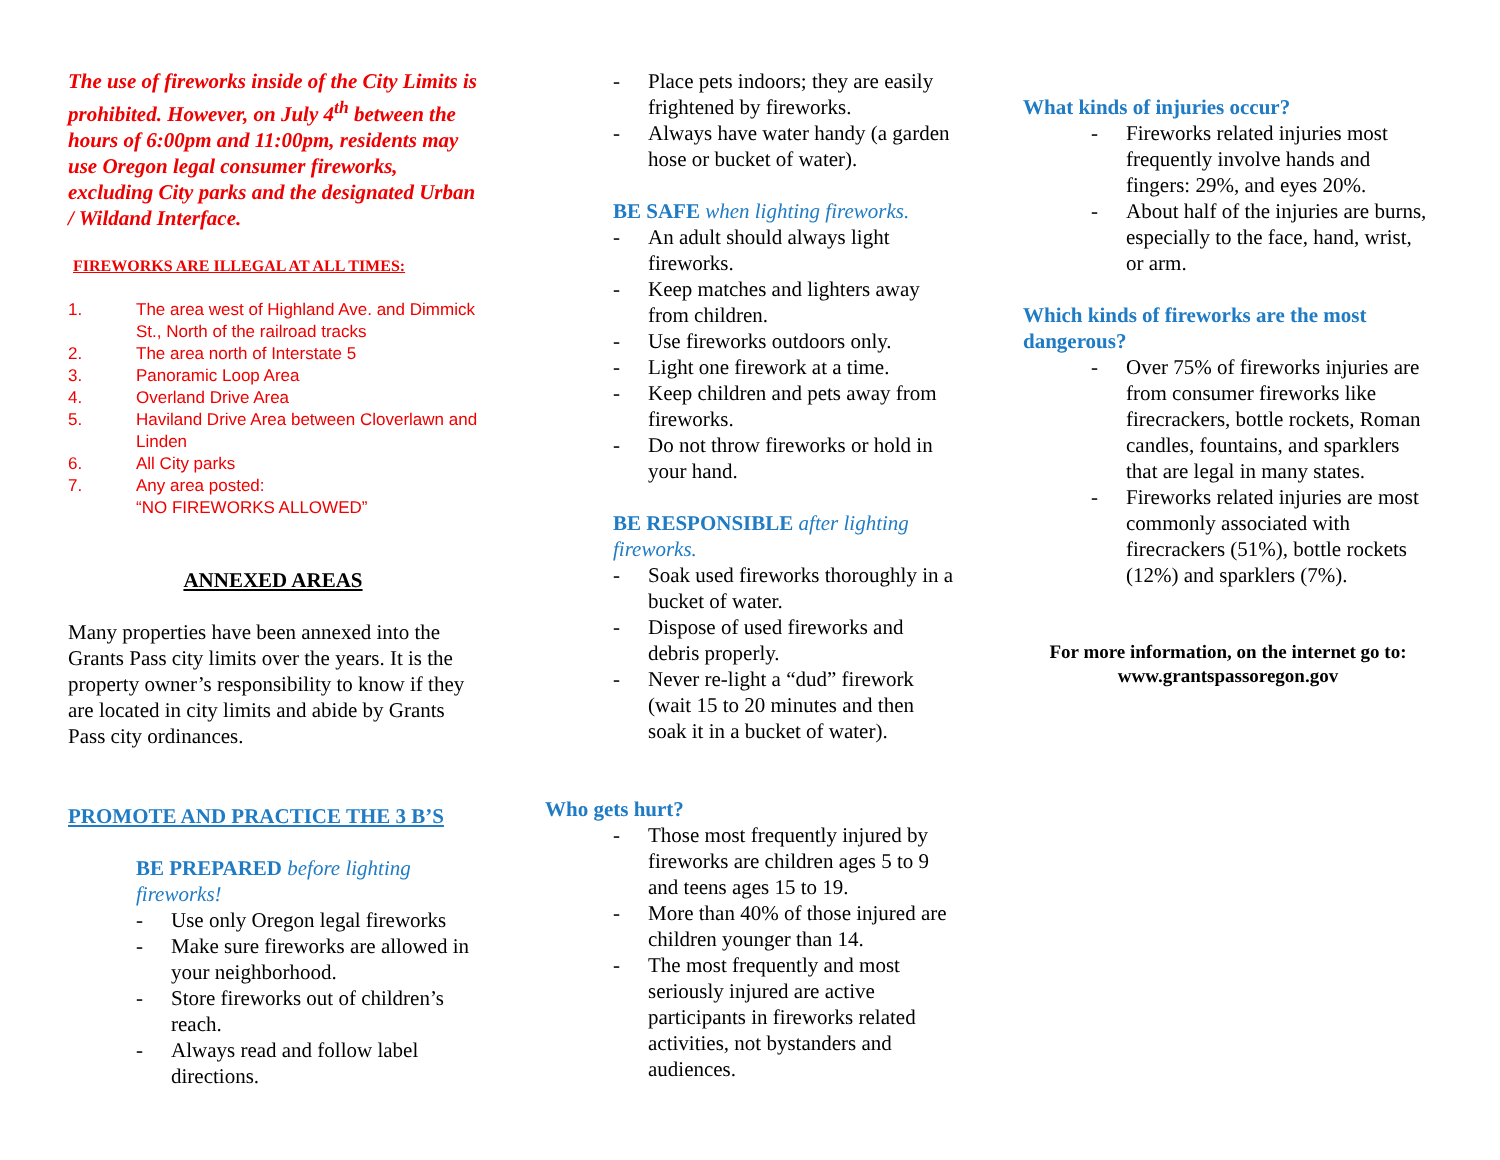The use of fireworks inside of the City Limits is prohibited. However, on July 4<sup>th</sup> between the hours of 6:00pm and 11:00pm, residents may use Oregon legal consumer fireworks, excluding City parks and the designated Urban / Wildand Interface.
FIREWORKS ARE ILLEGAL AT ALL TIMES:
1. The area west of Highland Ave. and Dimmick St., North of the railroad tracks
2. The area north of Interstate 5
3. Panoramic Loop Area
4. Overland Drive Area
5. Haviland Drive Area between Cloverlawn and Linden
6. All City parks
7. Any area posted:
“NO FIREWORKS ALLOWED”
ANNEXED AREAS
Many properties have been annexed into the Grants Pass city limits over the years. It is the property owner’s responsibility to know if they are located in city limits and abide by Grants Pass city ordinances.
PROMOTE AND PRACTICE THE 3 B’S
BE PREPARED before lighting fireworks!
- Use only Oregon legal fireworks
- Make sure fireworks are allowed in your neighborhood.
- Store fireworks out of children’s reach.
- Always read and follow label directions.
- Place pets indoors; they are easily frightened by fireworks.
- Always have water handy (a garden hose or bucket of water).
BE SAFE when lighting fireworks.
- An adult should always light fireworks.
- Keep matches and lighters away from children.
- Use fireworks outdoors only.
- Light one firework at a time.
- Keep children and pets away from fireworks.
- Do not throw fireworks or hold in your hand.
BE RESPONSIBLE after lighting fireworks.
- Soak used fireworks thoroughly in a bucket of water.
- Dispose of used fireworks and debris properly.
- Never re-light a “dud” firework (wait 15 to 20 minutes and then soak it in a bucket of water).
Who gets hurt?
- Those most frequently injured by fireworks are children ages 5 to 9 and teens ages 15 to 19.
- More than 40% of those injured are children younger than 14.
- The most frequently and most seriously injured are active participants in fireworks related activities, not bystanders and audiences.
What kinds of injuries occur?
- Fireworks related injuries most frequently involve hands and fingers: 29%, and eyes 20%.
- About half of the injuries are burns, especially to the face, hand, wrist, or arm.
Which kinds of fireworks are the most dangerous?
- Over 75% of fireworks injuries are from consumer fireworks like firecrackers, bottle rockets, Roman candles, fountains, and sparklers that are legal in many states.
- Fireworks related injuries are most commonly associated with firecrackers (51%), bottle rockets (12%) and sparklers (7%).
For more information, on the internet go to:
www.grantspassoregon.gov